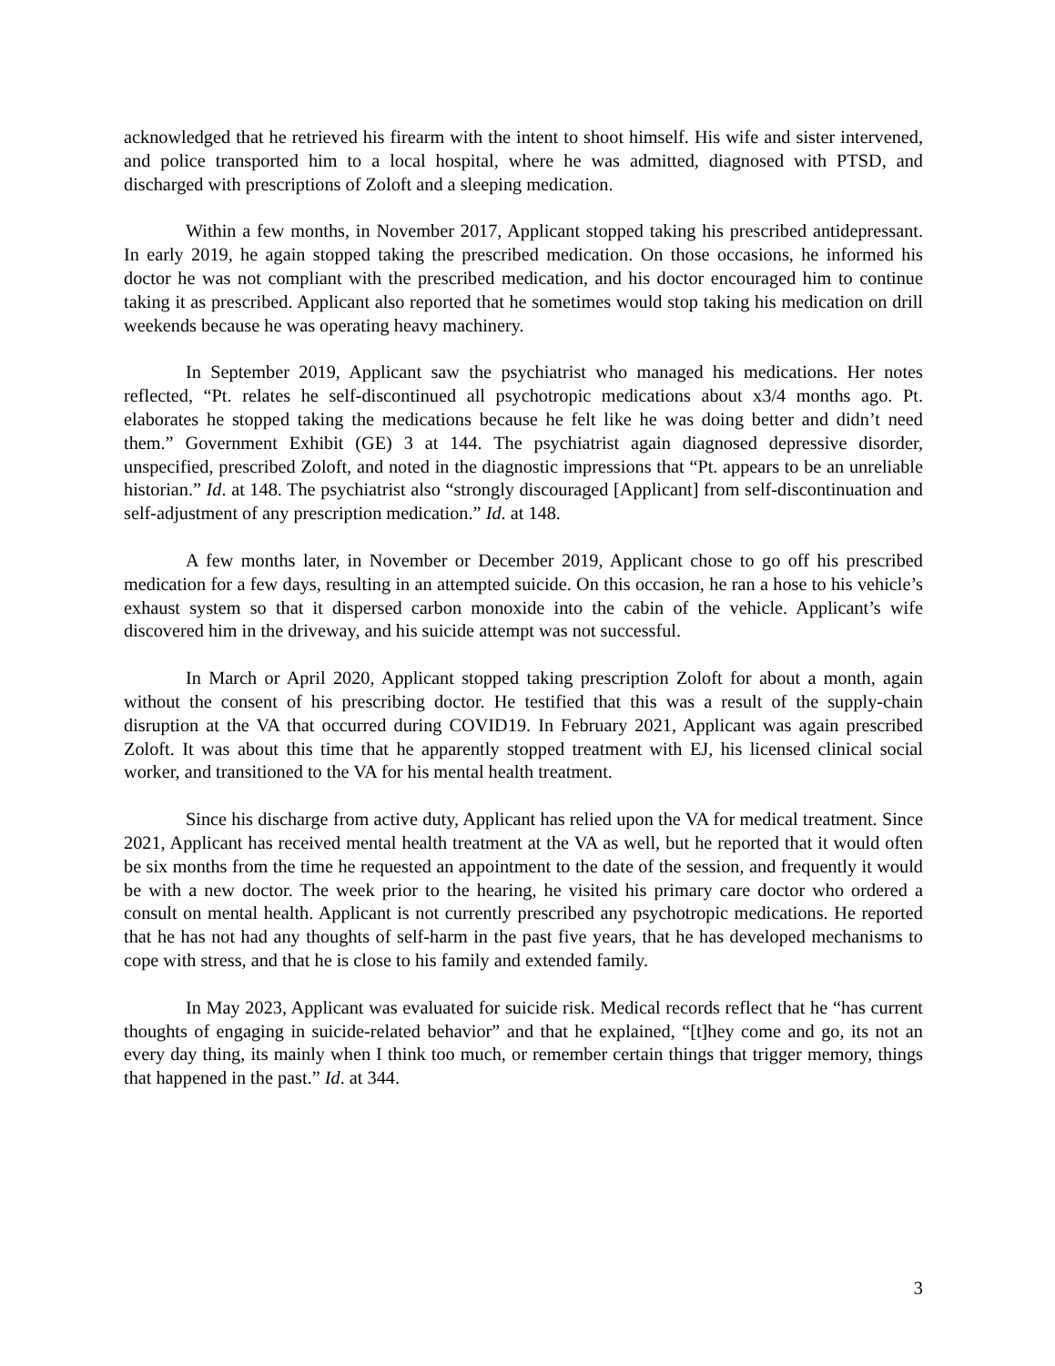acknowledged that he retrieved his firearm with the intent to shoot himself. His wife and sister intervened, and police transported him to a local hospital, where he was admitted, diagnosed with PTSD, and discharged with prescriptions of Zoloft and a sleeping medication.
Within a few months, in November 2017, Applicant stopped taking his prescribed antidepressant. In early 2019, he again stopped taking the prescribed medication. On those occasions, he informed his doctor he was not compliant with the prescribed medication, and his doctor encouraged him to continue taking it as prescribed. Applicant also reported that he sometimes would stop taking his medication on drill weekends because he was operating heavy machinery.
In September 2019, Applicant saw the psychiatrist who managed his medications. Her notes reflected, “Pt. relates he self-discontinued all psychotropic medications about x3/4 months ago. Pt. elaborates he stopped taking the medications because he felt like he was doing better and didn’t need them.” Government Exhibit (GE) 3 at 144. The psychiatrist again diagnosed depressive disorder, unspecified, prescribed Zoloft, and noted in the diagnostic impressions that “Pt. appears to be an unreliable historian.” Id. at 148. The psychiatrist also “strongly discouraged [Applicant] from self-discontinuation and self-adjustment of any prescription medication.” Id. at 148.
A few months later, in November or December 2019, Applicant chose to go off his prescribed medication for a few days, resulting in an attempted suicide. On this occasion, he ran a hose to his vehicle’s exhaust system so that it dispersed carbon monoxide into the cabin of the vehicle. Applicant’s wife discovered him in the driveway, and his suicide attempt was not successful.
In March or April 2020, Applicant stopped taking prescription Zoloft for about a month, again without the consent of his prescribing doctor. He testified that this was a result of the supply-chain disruption at the VA that occurred during COVID19. In February 2021, Applicant was again prescribed Zoloft. It was about this time that he apparently stopped treatment with EJ, his licensed clinical social worker, and transitioned to the VA for his mental health treatment.
Since his discharge from active duty, Applicant has relied upon the VA for medical treatment. Since 2021, Applicant has received mental health treatment at the VA as well, but he reported that it would often be six months from the time he requested an appointment to the date of the session, and frequently it would be with a new doctor. The week prior to the hearing, he visited his primary care doctor who ordered a consult on mental health. Applicant is not currently prescribed any psychotropic medications. He reported that he has not had any thoughts of self-harm in the past five years, that he has developed mechanisms to cope with stress, and that he is close to his family and extended family.
In May 2023, Applicant was evaluated for suicide risk. Medical records reflect that he “has current thoughts of engaging in suicide-related behavior” and that he explained, “[t]hey come and go, its not an every day thing, its mainly when I think too much, or remember certain things that trigger memory, things that happened in the past.” Id. at 344.
3